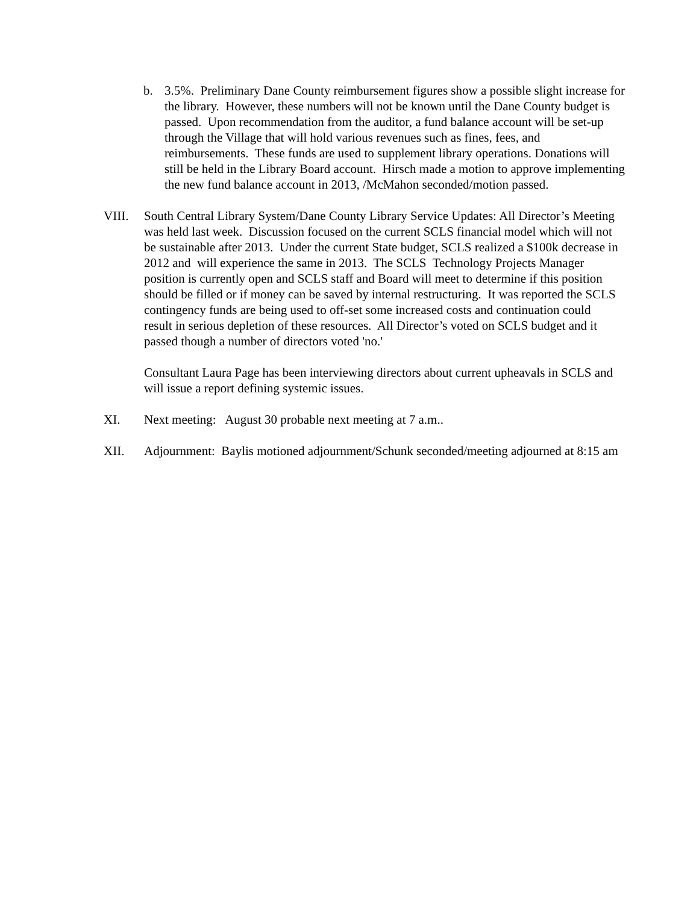b. 3.5%. Preliminary Dane County reimbursement figures show a possible slight increase for the library. However, these numbers will not be known until the Dane County budget is passed. Upon recommendation from the auditor, a fund balance account will be set-up through the Village that will hold various revenues such as fines, fees, and reimbursements. These funds are used to supplement library operations. Donations will still be held in the Library Board account. Hirsch made a motion to approve implementing the new fund balance account in 2013, /McMahon seconded/motion passed.
VIII. South Central Library System/Dane County Library Service Updates: All Director’s Meeting was held last week. Discussion focused on the current SCLS financial model which will not be sustainable after 2013. Under the current State budget, SCLS realized a $100k decrease in 2012 and will experience the same in 2013. The SCLS Technology Projects Manager position is currently open and SCLS staff and Board will meet to determine if this position should be filled or if money can be saved by internal restructuring. It was reported the SCLS contingency funds are being used to off-set some increased costs and continuation could result in serious depletion of these resources. All Director’s voted on SCLS budget and it passed though a number of directors voted 'no.'
Consultant Laura Page has been interviewing directors about current upheavals in SCLS and will issue a report defining systemic issues.
XI. Next meeting: August 30 probable next meeting at 7 a.m..
XII. Adjournment: Baylis motioned adjournment/Schunk seconded/meeting adjourned at 8:15 am